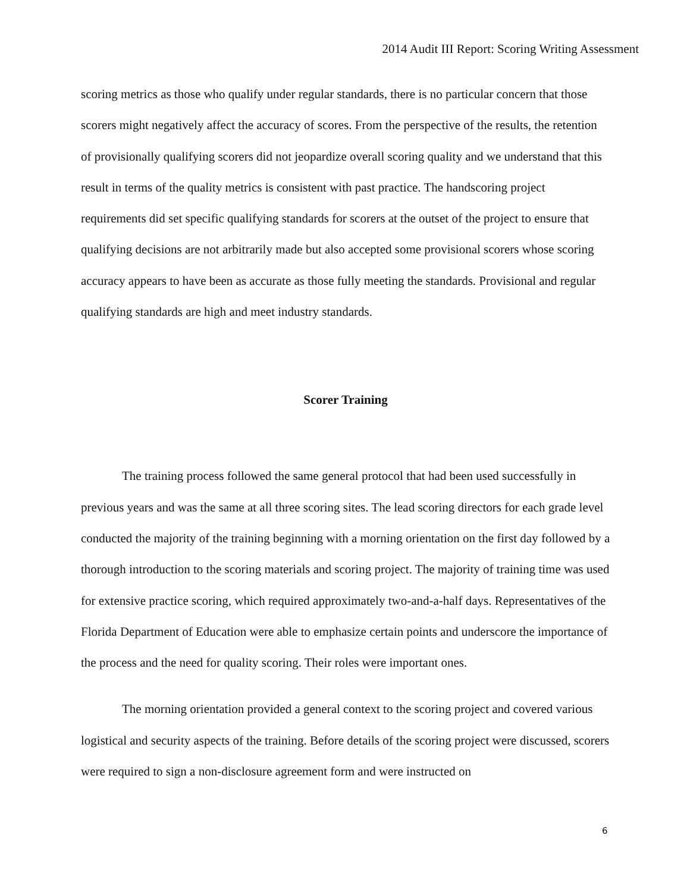2014 Audit III Report: Scoring Writing Assessment
scoring metrics as those who qualify under regular standards, there is no particular concern that those scorers might negatively affect the accuracy of scores. From the perspective of the results, the retention of provisionally qualifying scorers did not jeopardize overall scoring quality and we understand that this result in terms of the quality metrics is consistent with past practice. The handscoring project requirements did set specific qualifying standards for scorers at the outset of the project to ensure that qualifying decisions are not arbitrarily made but also accepted some provisional scorers whose scoring accuracy appears to have been as accurate as those fully meeting the standards. Provisional and regular qualifying standards are high and meet industry standards.
Scorer Training
The training process followed the same general protocol that had been used successfully in previous years and was the same at all three scoring sites. The lead scoring directors for each grade level conducted the majority of the training beginning with a morning orientation on the first day followed by a thorough introduction to the scoring materials and scoring project. The majority of training time was used for extensive practice scoring, which required approximately two-and-a-half days. Representatives of the Florida Department of Education were able to emphasize certain points and underscore the importance of the process and the need for quality scoring. Their roles were important ones.
The morning orientation provided a general context to the scoring project and covered various logistical and security aspects of the training. Before details of the scoring project were discussed, scorers were required to sign a non-disclosure agreement form and were instructed on
6